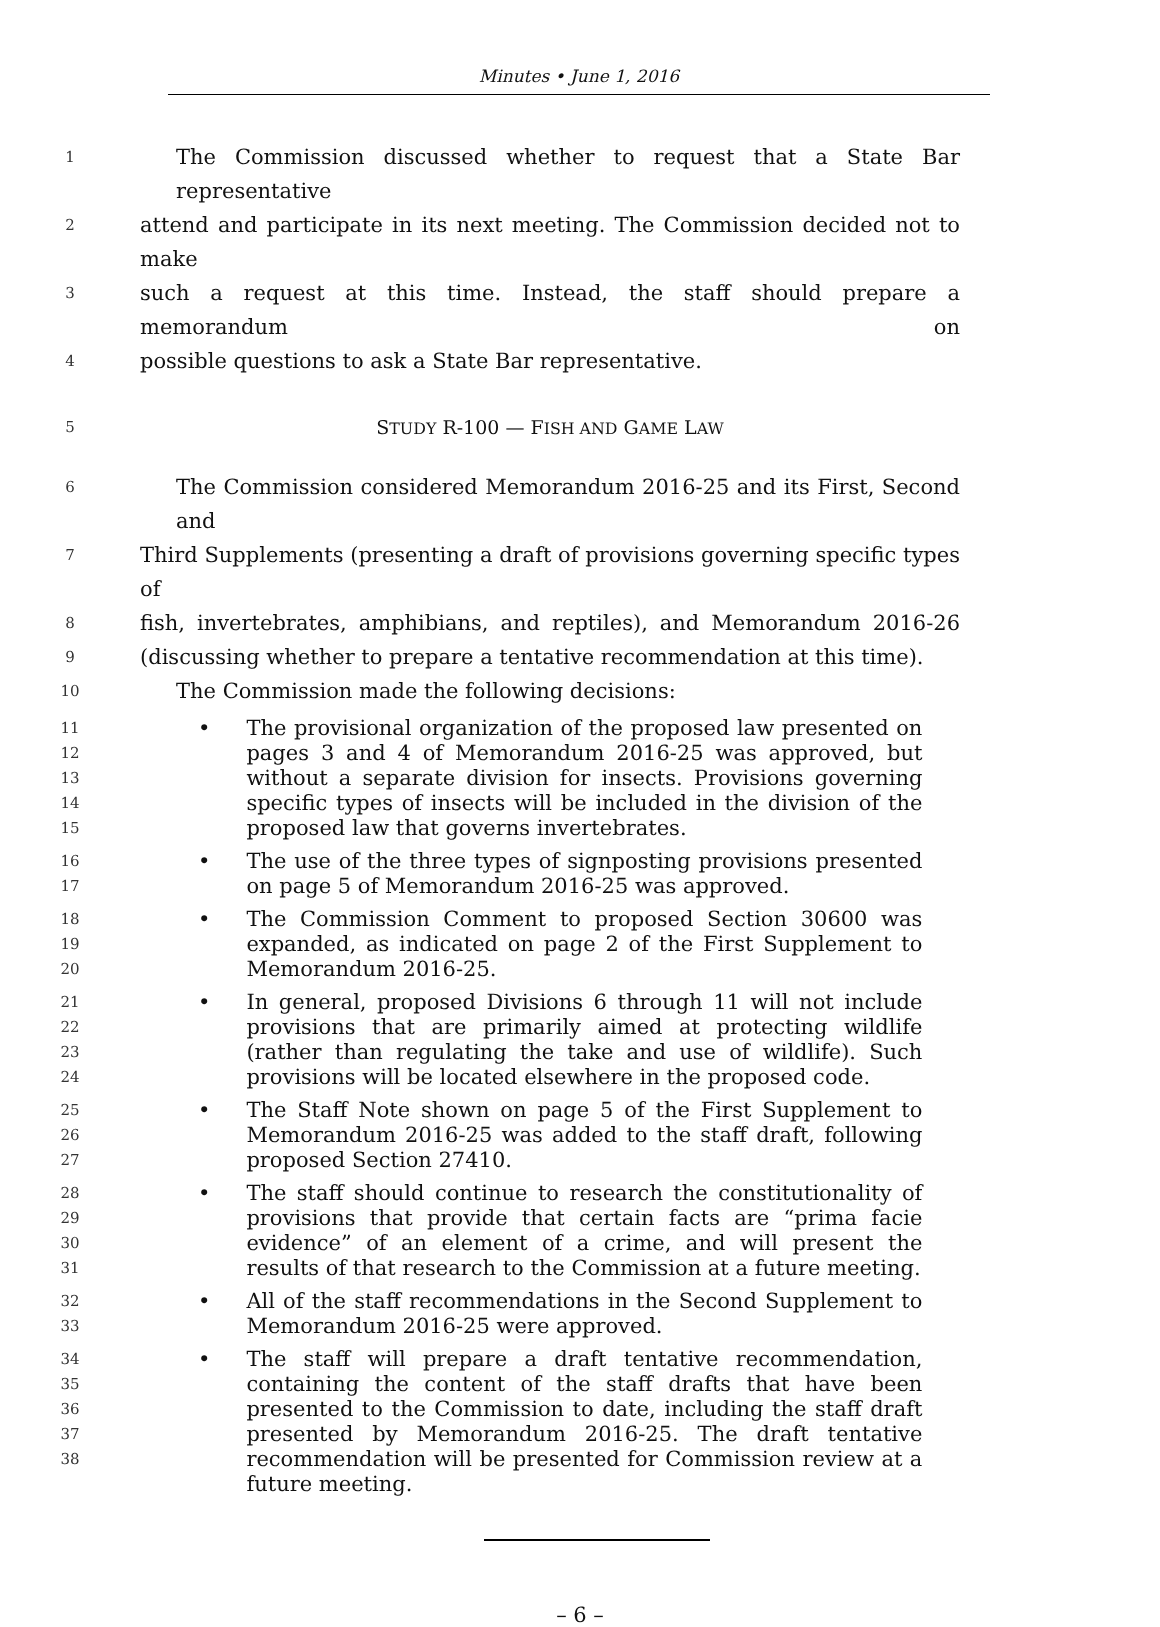Minutes • June 1, 2016
1 The Commission discussed whether to request that a State Bar representative
2 attend and participate in its next meeting. The Commission decided not to make
3 such a request at this time. Instead, the staff should prepare a memorandum on
4 possible questions to ask a State Bar representative.
5 STUDY R-100 — FISH AND GAME LAW
6 The Commission considered Memorandum 2016-25 and its First, Second and
7 Third Supplements (presenting a draft of provisions governing specific types of
8 fish, invertebrates, amphibians, and reptiles), and Memorandum 2016-26
9 (discussing whether to prepare a tentative recommendation at this time).
10 The Commission made the following decisions:
11
12
13
14
15 • The provisional organization of the proposed law presented on pages 3 and 4 of Memorandum 2016-25 was approved, but without a separate division for insects. Provisions governing specific types of insects will be included in the division of the proposed law that governs invertebrates.
16
17 • The use of the three types of signposting provisions presented on page 5 of Memorandum 2016-25 was approved.
18
19
20 • The Commission Comment to proposed Section 30600 was expanded, as indicated on page 2 of the First Supplement to Memorandum 2016-25.
21
22
23
24 • In general, proposed Divisions 6 through 11 will not include provisions that are primarily aimed at protecting wildlife (rather than regulating the take and use of wildlife). Such provisions will be located elsewhere in the proposed code.
25
26
27 • The Staff Note shown on page 5 of the First Supplement to Memorandum 2016-25 was added to the staff draft, following proposed Section 27410.
28
29
30
31 • The staff should continue to research the constitutionality of provisions that provide that certain facts are “prima facie evidence” of an element of a crime, and will present the results of that research to the Commission at a future meeting.
32
33 • All of the staff recommendations in the Second Supplement to Memorandum 2016-25 were approved.
34
35
36
37
38 • The staff will prepare a draft tentative recommendation, containing the content of the staff drafts that have been presented to the Commission to date, including the staff draft presented by Memorandum 2016-25. The draft tentative recommendation will be presented for Commission review at a future meeting.
– 6 –